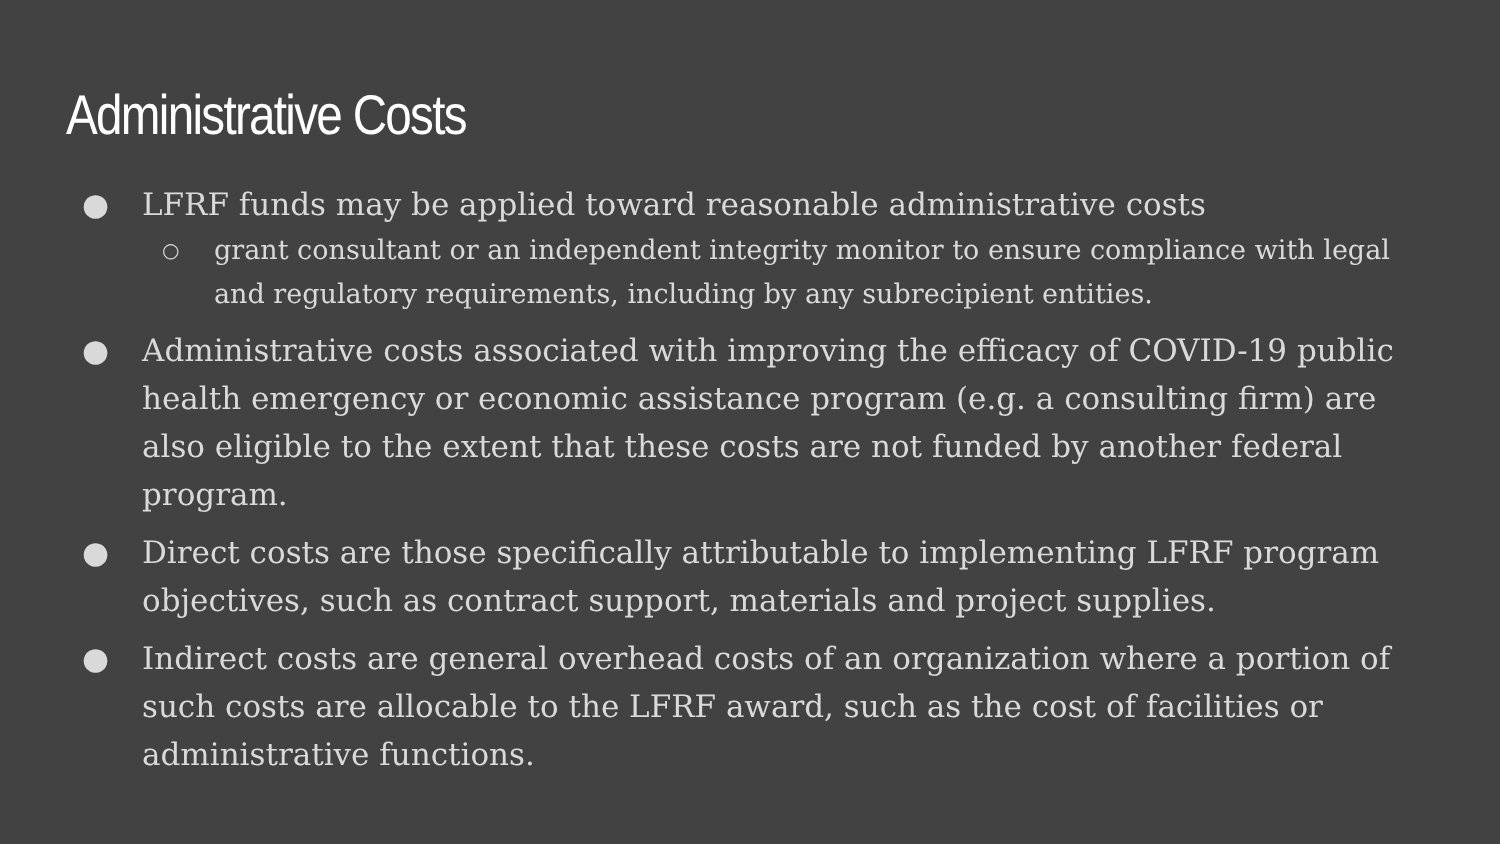Administrative Costs
● LFRF funds may be applied toward reasonable administrative costs
○ grant consultant or an independent integrity monitor to ensure compliance with legal and regulatory requirements, including by any subrecipient entities.
● Administrative costs associated with improving the efficacy of COVID-19 public health emergency or economic assistance program (e.g. a consulting firm) are also eligible to the extent that these costs are not funded by another federal program.
● Direct costs are those specifically attributable to implementing LFRF program objectives, such as contract support, materials and project supplies.
● Indirect costs are general overhead costs of an organization where a portion of such costs are allocable to the LFRF award, such as the cost of facilities or administrative functions.